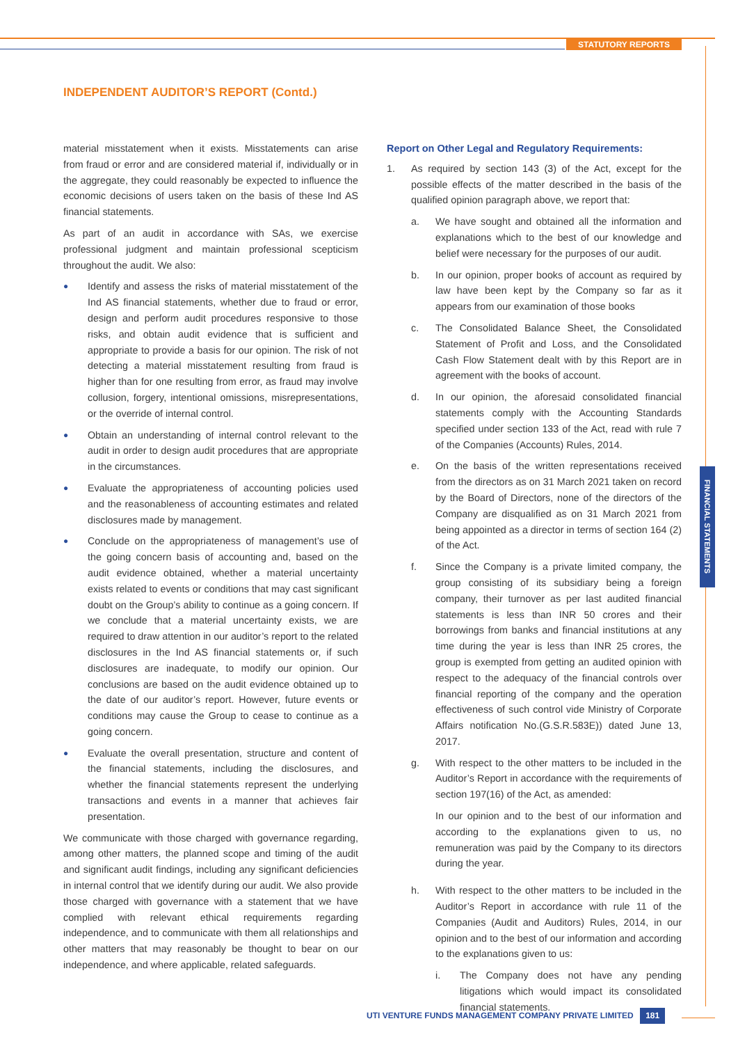STATUTORY REPORTS
FINANCIAL STATEMENTS
INDEPENDENT AUDITOR’S REPORT (Contd.)
material misstatement when it exists. Misstatements can arise from fraud or error and are considered material if, individually or in the aggregate, they could reasonably be expected to influence the economic decisions of users taken on the basis of these Ind AS financial statements.
As part of an audit in accordance with SAs, we exercise professional judgment and maintain professional scepticism throughout the audit. We also:
● Identify and assess the risks of material misstatement of the Ind AS financial statements, whether due to fraud or error, design and perform audit procedures responsive to those risks, and obtain audit evidence that is sufficient and appropriate to provide a basis for our opinion. The risk of not detecting a material misstatement resulting from fraud is higher than for one resulting from error, as fraud may involve collusion, forgery, intentional omissions, misrepresentations, or the override of internal control.
● Obtain an understanding of internal control relevant to the audit in order to design audit procedures that are appropriate in the circumstances.
● Evaluate the appropriateness of accounting policies used and the reasonableness of accounting estimates and related disclosures made by management.
● Conclude on the appropriateness of management’s use of the going concern basis of accounting and, based on the audit evidence obtained, whether a material uncertainty exists related to events or conditions that may cast significant doubt on the Group’s ability to continue as a going concern. If we conclude that a material uncertainty exists, we are required to draw attention in our auditor’s report to the related disclosures in the Ind AS financial statements or, if such disclosures are inadequate, to modify our opinion. Our conclusions are based on the audit evidence obtained up to the date of our auditor’s report. However, future events or conditions may cause the Group to cease to continue as a going concern.
● Evaluate the overall presentation, structure and content of the financial statements, including the disclosures, and whether the financial statements represent the underlying transactions and events in a manner that achieves fair presentation.
We communicate with those charged with governance regarding, among other matters, the planned scope and timing of the audit and significant audit findings, including any significant deficiencies in internal control that we identify during our audit. We also provide those charged with governance with a statement that we have complied with relevant ethical requirements regarding independence, and to communicate with them all relationships and other matters that may reasonably be thought to bear on our independence, and where applicable, related safeguards.
Report on Other Legal and Regulatory Requirements:
1. As required by section 143 (3) of the Act, except for the possible effects of the matter described in the basis of the qualified opinion paragraph above, we report that:
a. We have sought and obtained all the information and explanations which to the best of our knowledge and belief were necessary for the purposes of our audit.
b. In our opinion, proper books of account as required by law have been kept by the Company so far as it appears from our examination of those books
c. The Consolidated Balance Sheet, the Consolidated Statement of Profit and Loss, and the Consolidated Cash Flow Statement dealt with by this Report are in agreement with the books of account.
d. In our opinion, the aforesaid consolidated financial statements comply with the Accounting Standards specified under section 133 of the Act, read with rule 7 of the Companies (Accounts) Rules, 2014.
e. On the basis of the written representations received from the directors as on 31 March 2021 taken on record by the Board of Directors, none of the directors of the Company are disqualified as on 31 March 2021 from being appointed as a director in terms of section 164 (2) of the Act.
f. Since the Company is a private limited company, the group consisting of its subsidiary being a foreign company, their turnover as per last audited financial statements is less than INR 50 crores and their borrowings from banks and financial institutions at any time during the year is less than INR 25 crores, the group is exempted from getting an audited opinion with respect to the adequacy of the financial controls over financial reporting of the company and the operation effectiveness of such control vide Ministry of Corporate Affairs notification No.(G.S.R.583E)) dated June 13, 2017.
g. With respect to the other matters to be included in the Auditor’s Report in accordance with the requirements of section 197(16) of the Act, as amended:
In our opinion and to the best of our information and according to the explanations given to us, no remuneration was paid by the Company to its directors during the year.
h. With respect to the other matters to be included in the Auditor’s Report in accordance with rule 11 of the Companies (Audit and Auditors) Rules, 2014, in our opinion and to the best of our information and according to the explanations given to us:
i. The Company does not have any pending litigations which would impact its consolidated financial statements.
UTI VENTURE FUNDS MANAGEMENT COMPANY PRIVATE LIMITED 181